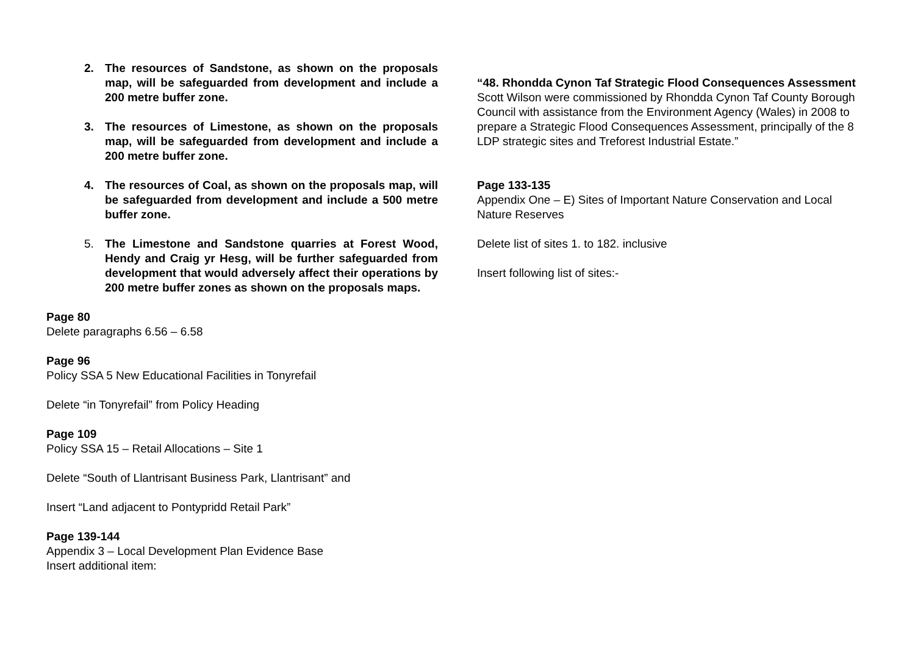2. The resources of Sandstone, as shown on the proposals map, will be safeguarded from development and include a 200 metre buffer zone.
3. The resources of Limestone, as shown on the proposals map, will be safeguarded from development and include a 200 metre buffer zone.
4. The resources of Coal, as shown on the proposals map, will be safeguarded from development and include a 500 metre buffer zone.
5. The Limestone and Sandstone quarries at Forest Wood, Hendy and Craig yr Hesg, will be further safeguarded from development that would adversely affect their operations by 200 metre buffer zones as shown on the proposals maps.
Page 80
Delete paragraphs 6.56 – 6.58
Page 96
Policy SSA 5 New Educational Facilities in Tonyrefail
Delete “in Tonyrefail” from Policy Heading
Page 109
Policy SSA 15 – Retail Allocations – Site 1
Delete “South of Llantrisant Business Park, Llantrisant” and
Insert “Land adjacent to Pontypridd Retail Park”
Page 139-144
Appendix 3 – Local Development Plan Evidence Base
Insert additional item:
“48. Rhondda Cynon Taf Strategic Flood Consequences Assessment
Scott Wilson were commissioned by Rhondda Cynon Taf County Borough Council with assistance from the Environment Agency (Wales) in 2008 to prepare a Strategic Flood Consequences Assessment, principally of the 8 LDP strategic sites and Treforest Industrial Estate.”
Page 133-135
Appendix One – E) Sites of Important Nature Conservation and Local Nature Reserves
Delete list of sites 1. to 182. inclusive
Insert following list of sites:-